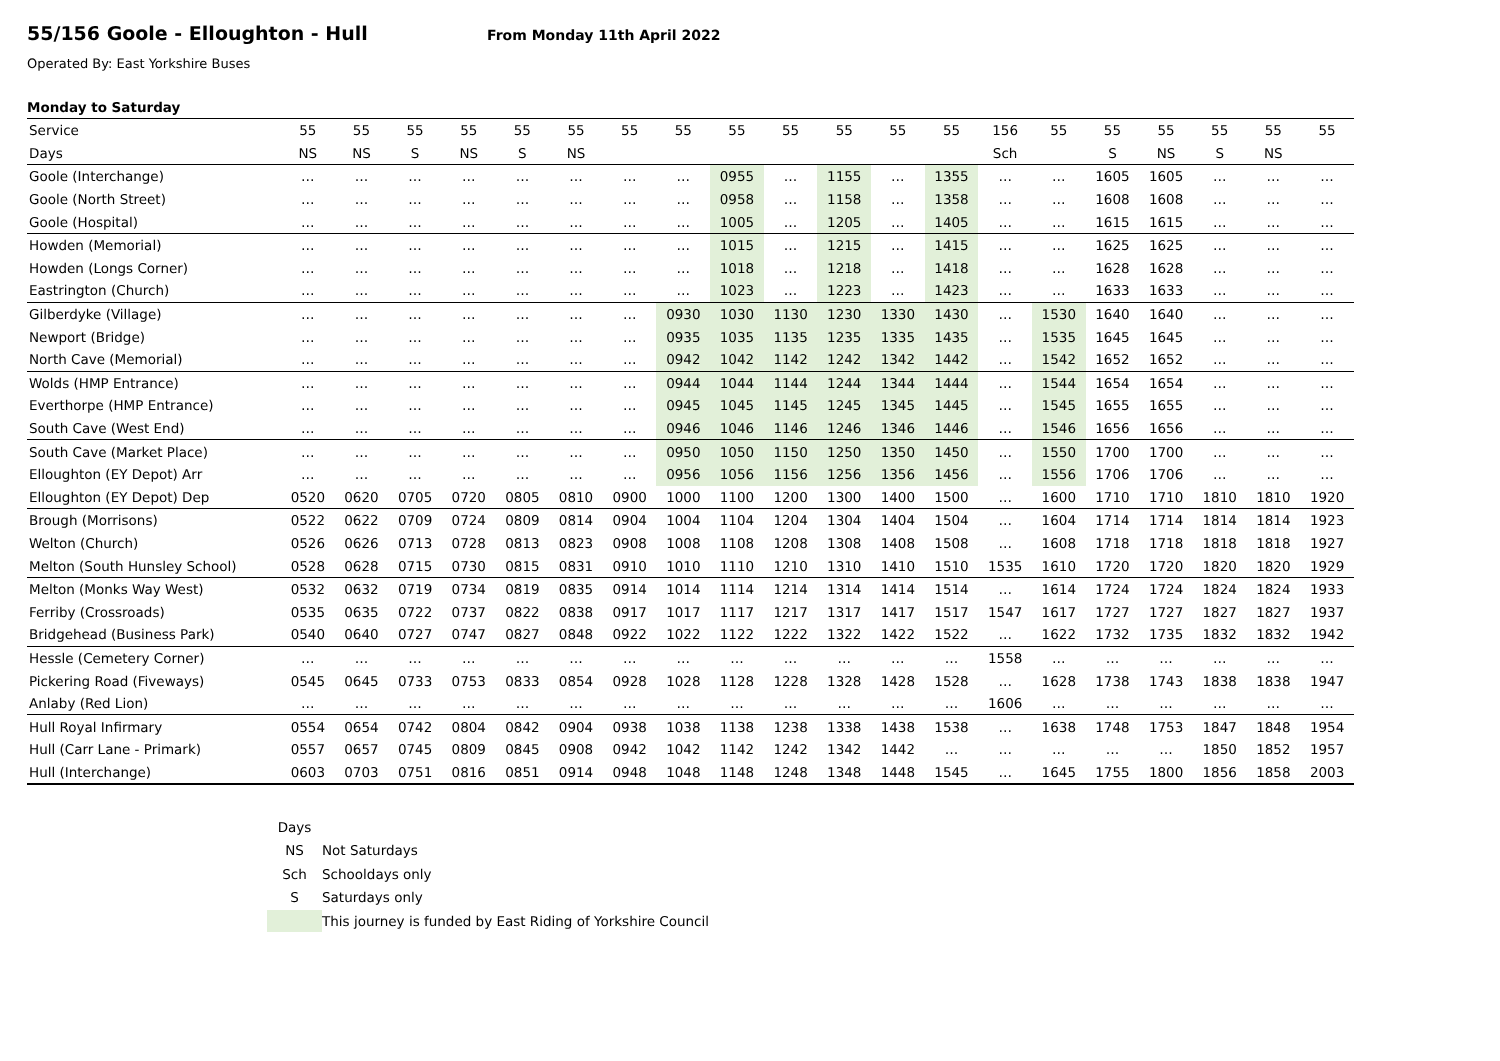55/156 Goole - Elloughton - Hull
From Monday 11th April 2022
Operated By: East Yorkshire Buses
Monday to Saturday
| Service | 55 | 55 | 55 | 55 | 55 | 55 | 55 | 55 | 55 | 55 | 55 | 55 | 55 | 156 | 55 | 55 | 55 | 55 | 55 | 55 |
| --- | --- | --- | --- | --- | --- | --- | --- | --- | --- | --- | --- | --- | --- | --- | --- | --- | --- | --- | --- | --- |
| Days | NS | NS | S | NS | S | NS | | | | | | | | Sch | | S | NS | S | NS | |
| Goole (Interchange) | … | … | … | … | … | … | … | … | 0955 | … | 1155 | … | 1355 | … | … | 1605 | 1605 | … | … | … |
| Goole (North Street) | … | … | … | … | … | … | … | … | 0958 | … | 1158 | … | 1358 | … | … | 1608 | 1608 | … | … | … |
| Goole (Hospital) | … | … | … | … | … | … | … | … | 1005 | … | 1205 | … | 1405 | … | … | 1615 | 1615 | … | … | … |
| Howden (Memorial) | … | … | … | … | … | … | … | … | 1015 | … | 1215 | … | 1415 | … | … | 1625 | 1625 | … | … | … |
| Howden (Longs Corner) | … | … | … | … | … | … | … | … | 1018 | … | 1218 | … | 1418 | … | … | 1628 | 1628 | … | … | … |
| Eastrington (Church) | … | … | … | … | … | … | … | … | 1023 | … | 1223 | … | 1423 | … | … | 1633 | 1633 | … | … | … |
| Gilberdyke (Village) | … | … | … | … | … | … | … | 0930 | 1030 | 1130 | 1230 | 1330 | 1430 | … | 1530 | 1640 | 1640 | … | … | … |
| Newport (Bridge) | … | … | … | … | … | … | … | 0935 | 1035 | 1135 | 1235 | 1335 | 1435 | … | 1535 | 1645 | 1645 | … | … | … |
| North Cave (Memorial) | … | … | … | … | … | … | … | 0942 | 1042 | 1142 | 1242 | 1342 | 1442 | … | 1542 | 1652 | 1652 | … | … | … |
| Wolds (HMP Entrance) | … | … | … | … | … | … | … | 0944 | 1044 | 1144 | 1244 | 1344 | 1444 | … | 1544 | 1654 | 1654 | … | … | … |
| Everthorpe (HMP Entrance) | … | … | … | … | … | … | … | 0945 | 1045 | 1145 | 1245 | 1345 | 1445 | … | 1545 | 1655 | 1655 | … | … | … |
| South Cave (West End) | … | … | … | … | … | … | … | 0946 | 1046 | 1146 | 1246 | 1346 | 1446 | … | 1546 | 1656 | 1656 | … | … | … |
| South Cave (Market Place) | … | … | … | … | … | … | … | 0950 | 1050 | 1150 | 1250 | 1350 | 1450 | … | 1550 | 1700 | 1700 | … | … | … |
| Elloughton (EY Depot) Arr | … | … | … | … | … | … | … | 0956 | 1056 | 1156 | 1256 | 1356 | 1456 | … | 1556 | 1706 | 1706 | … | … | … |
| Elloughton (EY Depot) Dep | 0520 | 0620 | 0705 | 0720 | 0805 | 0810 | 0900 | 1000 | 1100 | 1200 | 1300 | 1400 | 1500 | … | 1600 | 1710 | 1710 | 1810 | 1810 | 1920 |
| Brough (Morrisons) | 0522 | 0622 | 0709 | 0724 | 0809 | 0814 | 0904 | 1004 | 1104 | 1204 | 1304 | 1404 | 1504 | … | 1604 | 1714 | 1714 | 1814 | 1814 | 1923 |
| Welton (Church) | 0526 | 0626 | 0713 | 0728 | 0813 | 0823 | 0908 | 1008 | 1108 | 1208 | 1308 | 1408 | 1508 | … | 1608 | 1718 | 1718 | 1818 | 1818 | 1927 |
| Melton (South Hunsley School) | 0528 | 0628 | 0715 | 0730 | 0815 | 0831 | 0910 | 1010 | 1110 | 1210 | 1310 | 1410 | 1510 | 1535 | 1610 | 1720 | 1720 | 1820 | 1820 | 1929 |
| Melton (Monks Way West) | 0532 | 0632 | 0719 | 0734 | 0819 | 0835 | 0914 | 1014 | 1114 | 1214 | 1314 | 1414 | 1514 | … | 1614 | 1724 | 1724 | 1824 | 1824 | 1933 |
| Ferriby (Crossroads) | 0535 | 0635 | 0722 | 0737 | 0822 | 0838 | 0917 | 1017 | 1117 | 1217 | 1317 | 1417 | 1517 | 1547 | 1617 | 1727 | 1727 | 1827 | 1827 | 1937 |
| Bridgehead (Business Park) | 0540 | 0640 | 0727 | 0747 | 0827 | 0848 | 0922 | 1022 | 1122 | 1222 | 1322 | 1422 | 1522 | … | 1622 | 1732 | 1735 | 1832 | 1832 | 1942 |
| Hessle (Cemetery Corner) | … | … | … | … | … | … | … | … | … | … | … | … | … | 1558 | … | … | … | … | … | … |
| Pickering Road (Fiveways) | 0545 | 0645 | 0733 | 0753 | 0833 | 0854 | 0928 | 1028 | 1128 | 1228 | 1328 | 1428 | 1528 | … | 1628 | 1738 | 1743 | 1838 | 1838 | 1947 |
| Anlaby (Red Lion) | … | … | … | … | … | … | … | … | … | … | … | … | … | 1606 | … | … | … | … | … | … |
| Hull Royal Infirmary | 0554 | 0654 | 0742 | 0804 | 0842 | 0904 | 0938 | 1038 | 1138 | 1238 | 1338 | 1438 | 1538 | … | 1638 | 1748 | 1753 | 1847 | 1848 | 1954 |
| Hull (Carr Lane - Primark) | 0557 | 0657 | 0745 | 0809 | 0845 | 0908 | 0942 | 1042 | 1142 | 1242 | 1342 | 1442 | … | … | … | … | … | 1850 | 1852 | 1957 |
| Hull (Interchange) | 0603 | 0703 | 0751 | 0816 | 0851 | 0914 | 0948 | 1048 | 1148 | 1248 | 1348 | 1448 | 1545 | … | 1645 | 1755 | 1800 | 1856 | 1858 | 2003 |
Days
NS Not Saturdays
Sch Schooldays only
S Saturdays only
This journey is funded by East Riding of Yorkshire Council